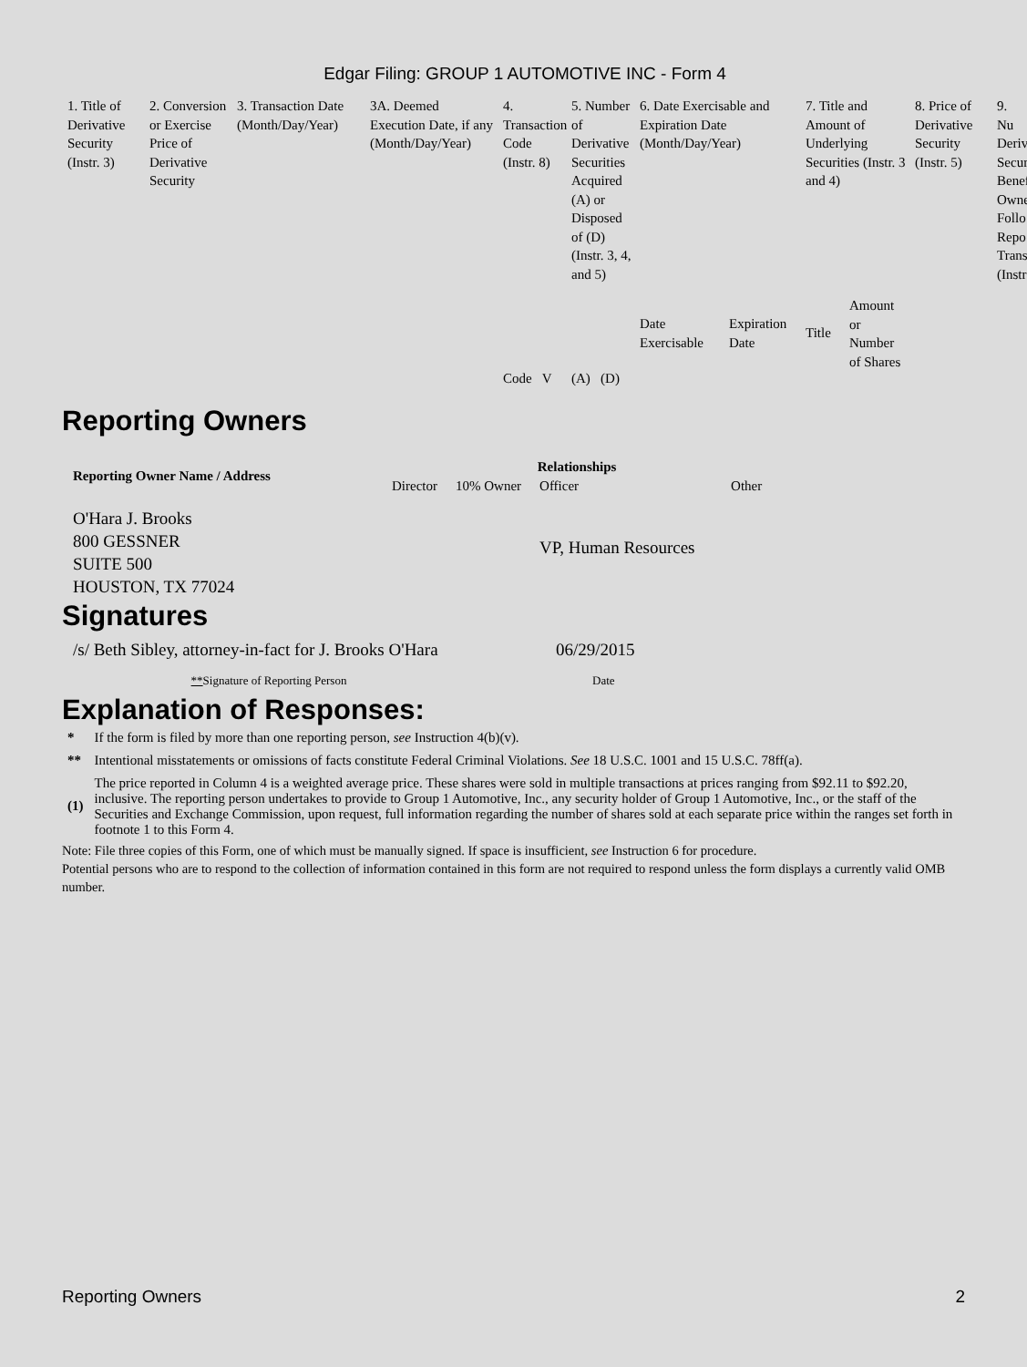Edgar Filing: GROUP 1 AUTOMOTIVE INC - Form 4
| 1. Title of Derivative Security (Instr. 3) | 2. Conversion or Exercise Price of Derivative Security | 3. Transaction Date (Month/Day/Year) | 3A. Deemed Execution Date, if any (Month/Day/Year) | 4. Transaction Code (Instr. 8) | 5. Number of Derivative Securities Acquired (A) or Disposed of (D) (Instr. 3, 4, and 5) | 6. Date Exercisable and Expiration Date (Month/Day/Year) | | 7. Title and Amount of Underlying Securities (Instr. 3 and 4) | | 8. Price of Derivative Security (Instr. 5) | 9. Nu Deriv Secur Benef Owne Follo Repo Trans (Instr |
| | | | | Code V | (A) (D) | Date Exercisable | Expiration Date | Title | Amount or Number of Shares | | |
Reporting Owners
| Reporting Owner Name / Address | Relationships | | | |
| --- | --- | --- | --- | --- |
| | Director | 10% Owner | Officer | Other |
| O'Hara J. Brooks 800 GESSNER SUITE 500 HOUSTON, TX 77024 | | | VP, Human Resources | |
Signatures
| /s/ Beth Sibley, attorney-in-fact for J. Brooks O'Hara | 06/29/2015 |
| ** Signature of Reporting Person | Date |
Explanation of Responses:
| * | If the form is filed by more than one reporting person, see Instruction 4(b)(v). |
| ** | Intentional misstatements or omissions of facts constitute Federal Criminal Violations. See 18 U.S.C. 1001 and 15 U.S.C. 78ff(a). |
| (1) | The price reported in Column 4 is a weighted average price. These shares were sold in multiple transactions at prices ranging from $92.11 to $92.20, inclusive. The reporting person undertakes to provide to Group 1 Automotive, Inc., any security holder of Group 1 Automotive, Inc., or the staff of the Securities and Exchange Commission, upon request, full information regarding the number of shares sold at each separate price within the ranges set forth in footnote 1 to this Form 4. |
Note: File three copies of this Form, one of which must be manually signed. If space is insufficient, see Instruction 6 for procedure.
Potential persons who are to respond to the collection of information contained in this form are not required to respond unless the form displays a currently valid OMB number.
Reporting Owners 2